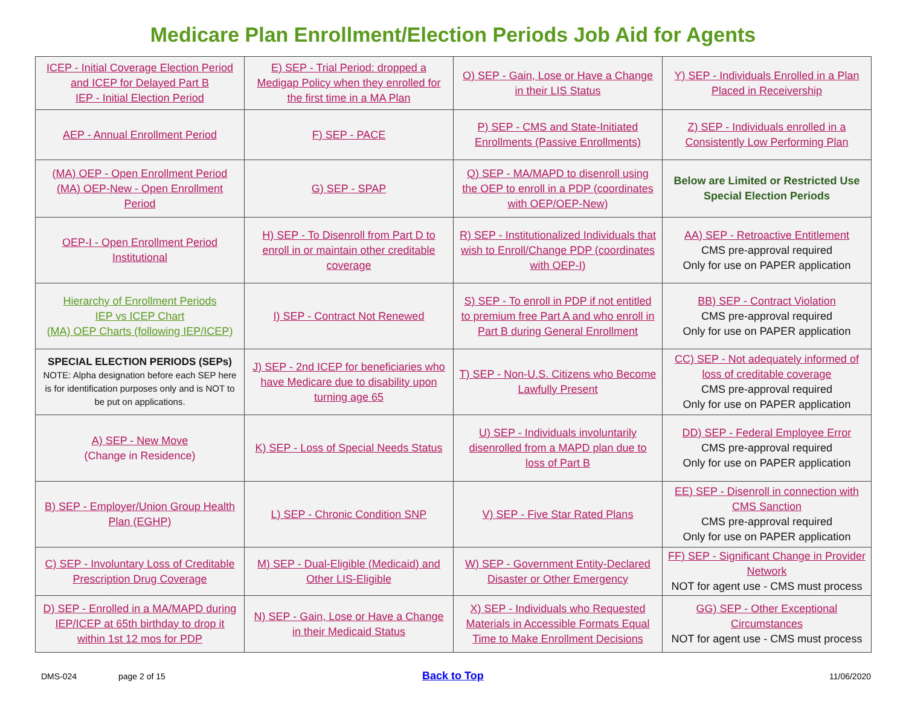Medicare Plan Enrollment/Election Periods Job Aid for Agents
| ICEP - Initial Coverage Election Period and ICEP for Delayed Part B IEP - Initial Election Period | E) SEP - Trial Period: dropped a Medigap Policy when they enrolled for the first time in a MA Plan | O) SEP - Gain, Lose or Have a Change in their LIS Status | Y) SEP - Individuals Enrolled in a Plan Placed in Receivership |
| AEP - Annual Enrollment Period | F) SEP - PACE | P) SEP - CMS and State-Initiated Enrollments (Passive Enrollments) | Z) SEP - Individuals enrolled in a Consistently Low Performing Plan |
| (MA) OEP - Open Enrollment Period (MA) OEP-New - Open Enrollment Period | G) SEP - SPAP | Q) SEP - MA/MAPD to disenroll using the OEP to enroll in a PDP (coordinates with OEP/OEP-New) | Below are Limited or Restricted Use Special Election Periods |
| OEP-I - Open Enrollment Period Institutional | H) SEP - To Disenroll from Part D to enroll in or maintain other creditable coverage | R) SEP - Institutionalized Individuals that wish to Enroll/Change PDP (coordinates with OEP-I) | AA) SEP - Retroactive Entitlement CMS pre-approval required Only for use on PAPER application |
| Hierarchy of Enrollment Periods IEP vs ICEP Chart (MA) OEP Charts (following IEP/ICEP) | I) SEP - Contract Not Renewed | S) SEP - To enroll in PDP if not entitled to premium free Part A and who enroll in Part B during General Enrollment | BB) SEP - Contract Violation CMS pre-approval required Only for use on PAPER application |
| SPECIAL ELECTION PERIODS (SEPs) NOTE: Alpha designation before each SEP here is for identification purposes only and is NOT to be put on applications. | J) SEP - 2nd ICEP for beneficiaries who have Medicare due to disability upon turning age 65 | T) SEP - Non-U.S. Citizens who Become Lawfully Present | CC) SEP - Not adequately informed of loss of creditable coverage CMS pre-approval required Only for use on PAPER application |
| A) SEP - New Move (Change in Residence) | K) SEP - Loss of Special Needs Status | U) SEP - Individuals involuntarily disenrolled from a MAPD plan due to loss of Part B | DD) SEP - Federal Employee Error CMS pre-approval required Only for use on PAPER application |
| B) SEP - Employer/Union Group Health Plan (EGHP) | L) SEP - Chronic Condition SNP | V) SEP - Five Star Rated Plans | EE) SEP - Disenroll in connection with CMS Sanction CMS pre-approval required Only for use on PAPER application |
| C) SEP - Involuntary Loss of Creditable Prescription Drug Coverage | M) SEP - Dual-Eligible (Medicaid) and Other LIS-Eligible | W) SEP - Government Entity-Declared Disaster or Other Emergency | FF) SEP - Significant Change in Provider Network NOT for agent use - CMS must process |
| D) SEP - Enrolled in a MA/MAPD during IEP/ICEP at 65th birthday to drop it within 1st 12 mos for PDP | N) SEP - Gain, Lose or Have a Change in their Medicaid Status | X) SEP - Individuals who Requested Materials in Accessible Formats Equal Time to Make Enrollment Decisions | GG) SEP - Other Exceptional Circumstances NOT for agent use - CMS must process |
DMS-024 page 2 of 15 Back to Top 11/06/2020